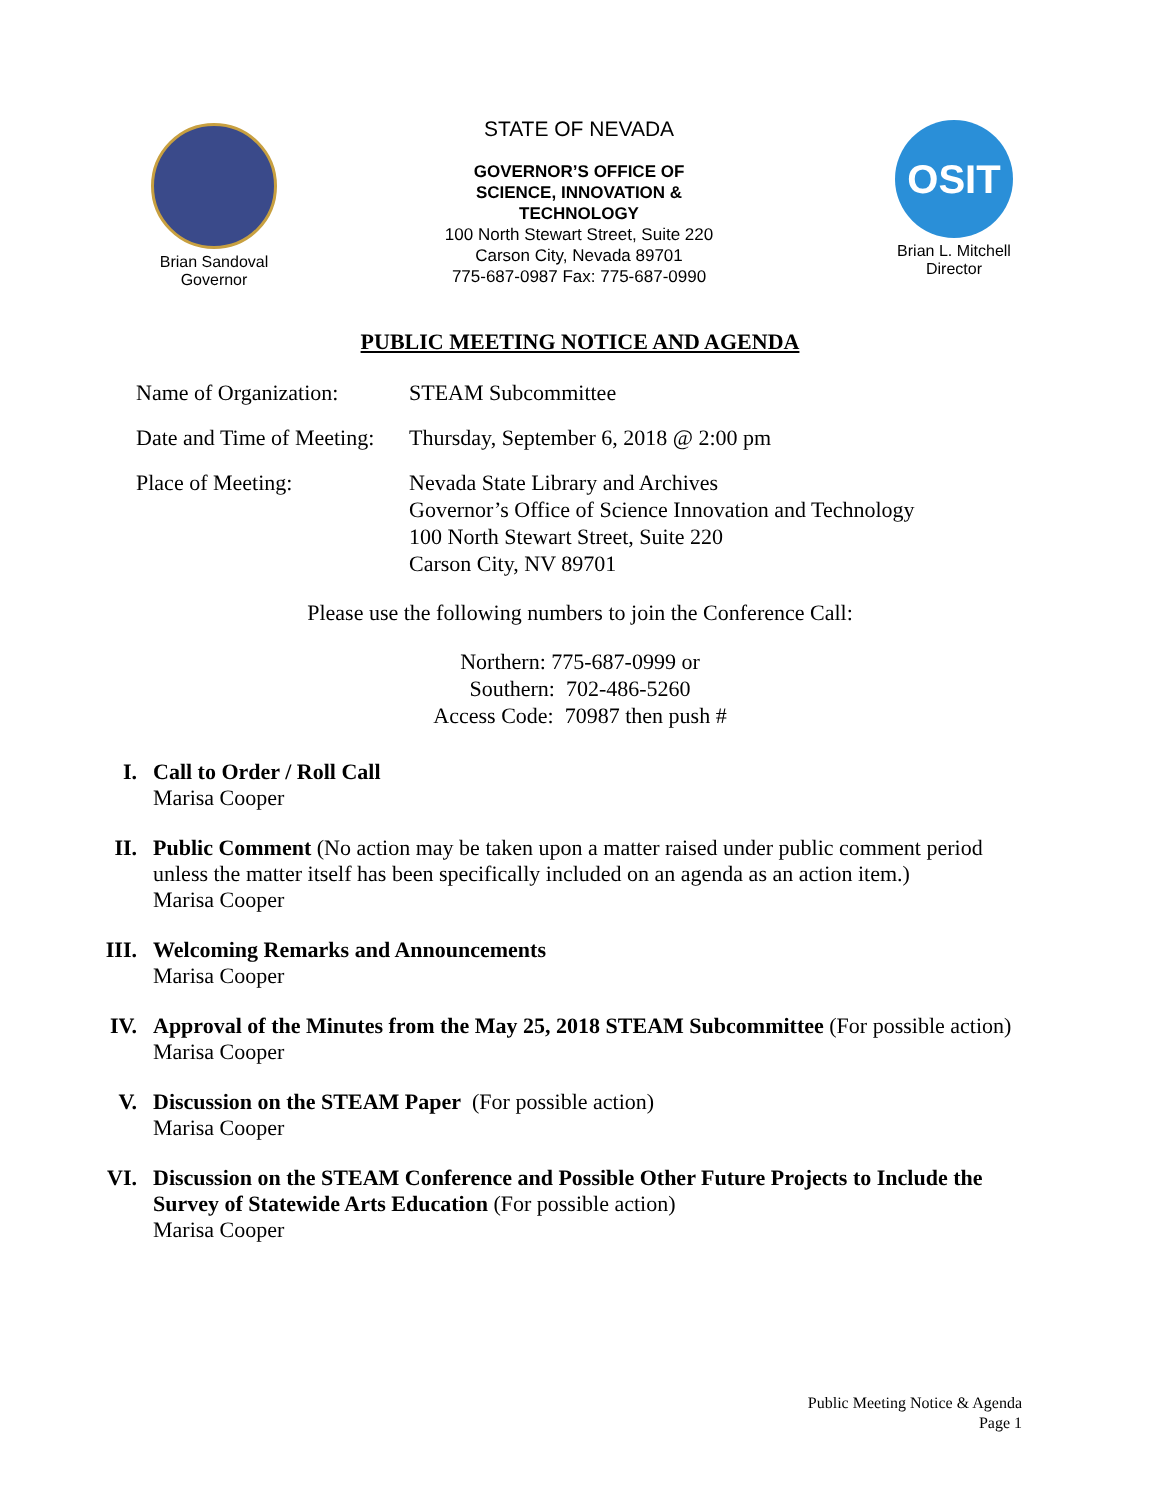Brian Sandoval
Governor
STATE OF NEVADA
GOVERNOR’S OFFICE OF
SCIENCE, INNOVATION &
TECHNOLOGY
100 North Stewart Street, Suite 220
Carson City, Nevada 89701
775-687-0987 Fax: 775-687-0990
OSIT
Brian L. Mitchell
Director
PUBLIC MEETING NOTICE AND AGENDA
Name of Organization:
STEAM Subcommittee
Date and Time of Meeting:
Thursday, September 6, 2018 @ 2:00 pm
Place of Meeting: Nevada State Library and Archives
Governor’s Office of Science Innovation and Technology
100 North Stewart Street, Suite 220
Carson City, NV 89701
Please use the following numbers to join the Conference Call:
Northern: 775-687-0999 or
Southern: 702-486-5260
Access Code: 70987 then push #
I. Call to Order / Roll Call
Marisa Cooper
II. Public Comment (No action may be taken upon a matter raised under public comment period unless the matter itself has been specifically included on an agenda as an action item.)
Marisa Cooper
III. Welcoming Remarks and Announcements
Marisa Cooper
IV. Approval of the Minutes from the May 25, 2018 STEAM Subcommittee (For possible action)
Marisa Cooper
V. Discussion on the STEAM Paper (For possible action)
Marisa Cooper
VI. Discussion on the STEAM Conference and Possible Other Future Projects to Include the Survey of Statewide Arts Education (For possible action)
Marisa Cooper
Public Meeting Notice & Agenda
Page 1